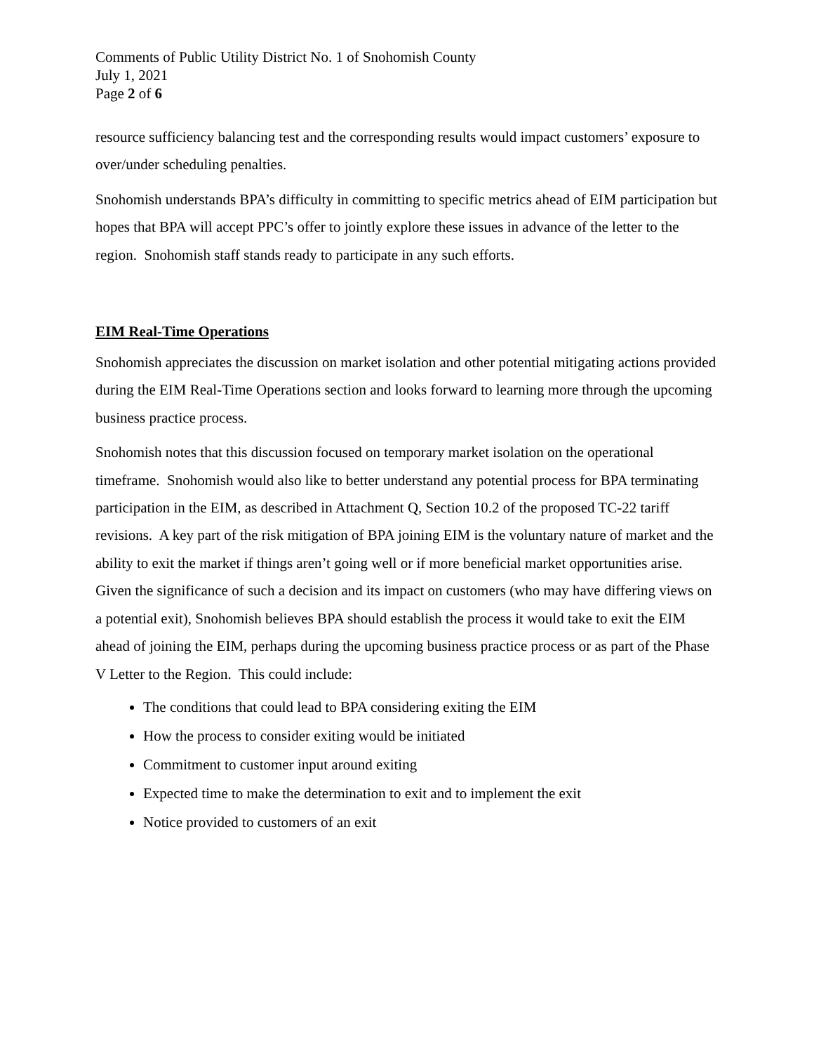Comments of Public Utility District No. 1 of Snohomish County
July 1, 2021
Page 2 of 6
resource sufficiency balancing test and the corresponding results would impact customers’ exposure to over/under scheduling penalties.
Snohomish understands BPA’s difficulty in committing to specific metrics ahead of EIM participation but hopes that BPA will accept PPC’s offer to jointly explore these issues in advance of the letter to the region. Snohomish staff stands ready to participate in any such efforts.
EIM Real-Time Operations
Snohomish appreciates the discussion on market isolation and other potential mitigating actions provided during the EIM Real-Time Operations section and looks forward to learning more through the upcoming business practice process.
Snohomish notes that this discussion focused on temporary market isolation on the operational timeframe. Snohomish would also like to better understand any potential process for BPA terminating participation in the EIM, as described in Attachment Q, Section 10.2 of the proposed TC-22 tariff revisions. A key part of the risk mitigation of BPA joining EIM is the voluntary nature of market and the ability to exit the market if things aren’t going well or if more beneficial market opportunities arise. Given the significance of such a decision and its impact on customers (who may have differing views on a potential exit), Snohomish believes BPA should establish the process it would take to exit the EIM ahead of joining the EIM, perhaps during the upcoming business practice process or as part of the Phase V Letter to the Region. This could include:
The conditions that could lead to BPA considering exiting the EIM
How the process to consider exiting would be initiated
Commitment to customer input around exiting
Expected time to make the determination to exit and to implement the exit
Notice provided to customers of an exit